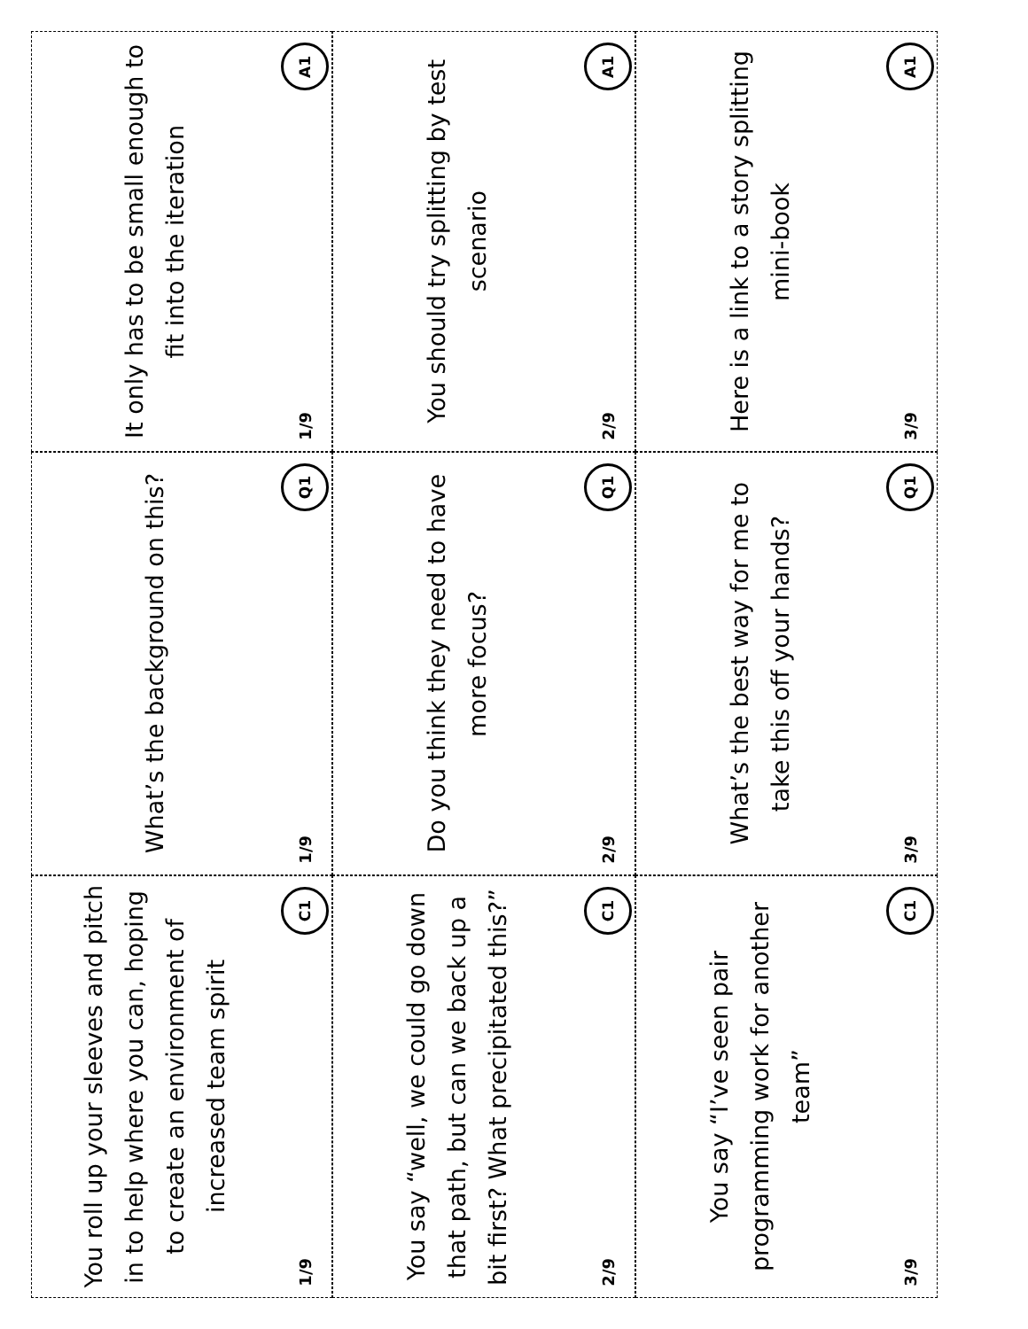It only has to be small enough to fit into the iteration
A1
1/9
You should try splitting by test scenario
A1
2/9
Here is a link to a story splitting mini-book
A1
3/9
What’s the background on this?
Q1
1/9
Do you think they need to have more focus?
Q1
2/9
What’s the best way for me to take this off your hands?
Q1
3/9
You roll up your sleeves and pitch in to help where you can, hoping to create an environment of increased team spirit
C1
1/9
You say “well, we could go down that path, but can we back up a bit first? What precipitated this?”
C1
2/9
You say “I’ve seen pair programming work for another team”
C1
3/9